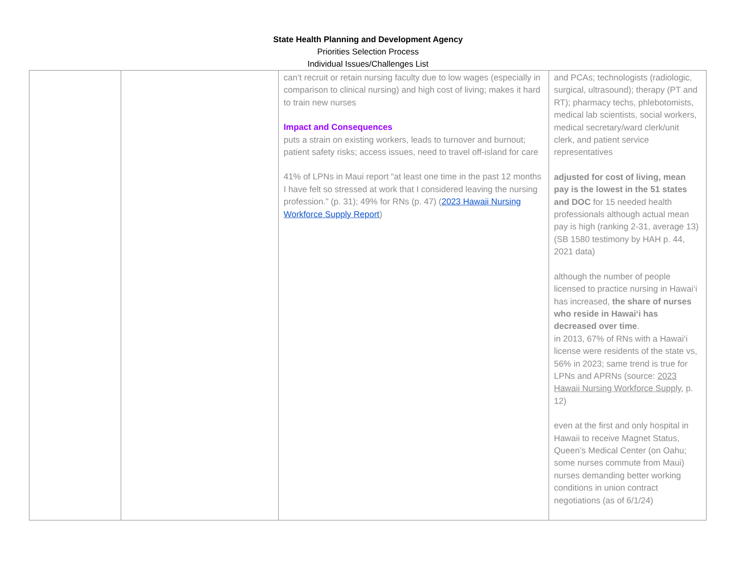State Health Planning and Development Agency
Priorities Selection Process
Individual Issues/Challenges List
| | | can’t recruit or retain nursing faculty due to low wages (especially in comparison to clinical nursing) and high cost of living; makes it hard to train new nurses Impact and Consequences puts a strain on existing workers, leads to turnover and burnout; patient safety risks; access issues, need to travel off-island for care 41% of LPNs in Maui report “at least one time in the past 12 months I have felt so stressed at work that I considered leaving the nursing profession.” (p. 31); 49% for RNs (p. 47) ( 2023 Hawaii Nursing Workforce Supply Report ) | and PCAs; technologists (radiologic, surgical, ultrasound); therapy (PT and RT); pharmacy techs, phlebotomists, medical lab scientists, social workers, medical secretary/ward clerk/unit clerk, and patient service representatives adjusted for cost of living, mean pay is the lowest in the 51 states and DOC for 15 needed health professionals although actual mean pay is high (ranking 2-31, average 13) (SB 1580 testimony by HAH p. 44, 2021 data) although the number of people licensed to practice nursing in Hawai‘i has increased, the share of nurses who reside in Hawai‘i has decreased over time . in 2013, 67% of RNs with a Hawai‘i license were residents of the state vs, 56% in 2023; same trend is true for LPNs and APRNs (source: 2023 Hawaii Nursing Workforce Supply , p. 12) even at the first and only hospital in Hawaii to receive Magnet Status, Queen’s Medical Center (on Oahu; some nurses commute from Maui) nurses demanding better working conditions in union contract negotiations (as of 6/1/24) |